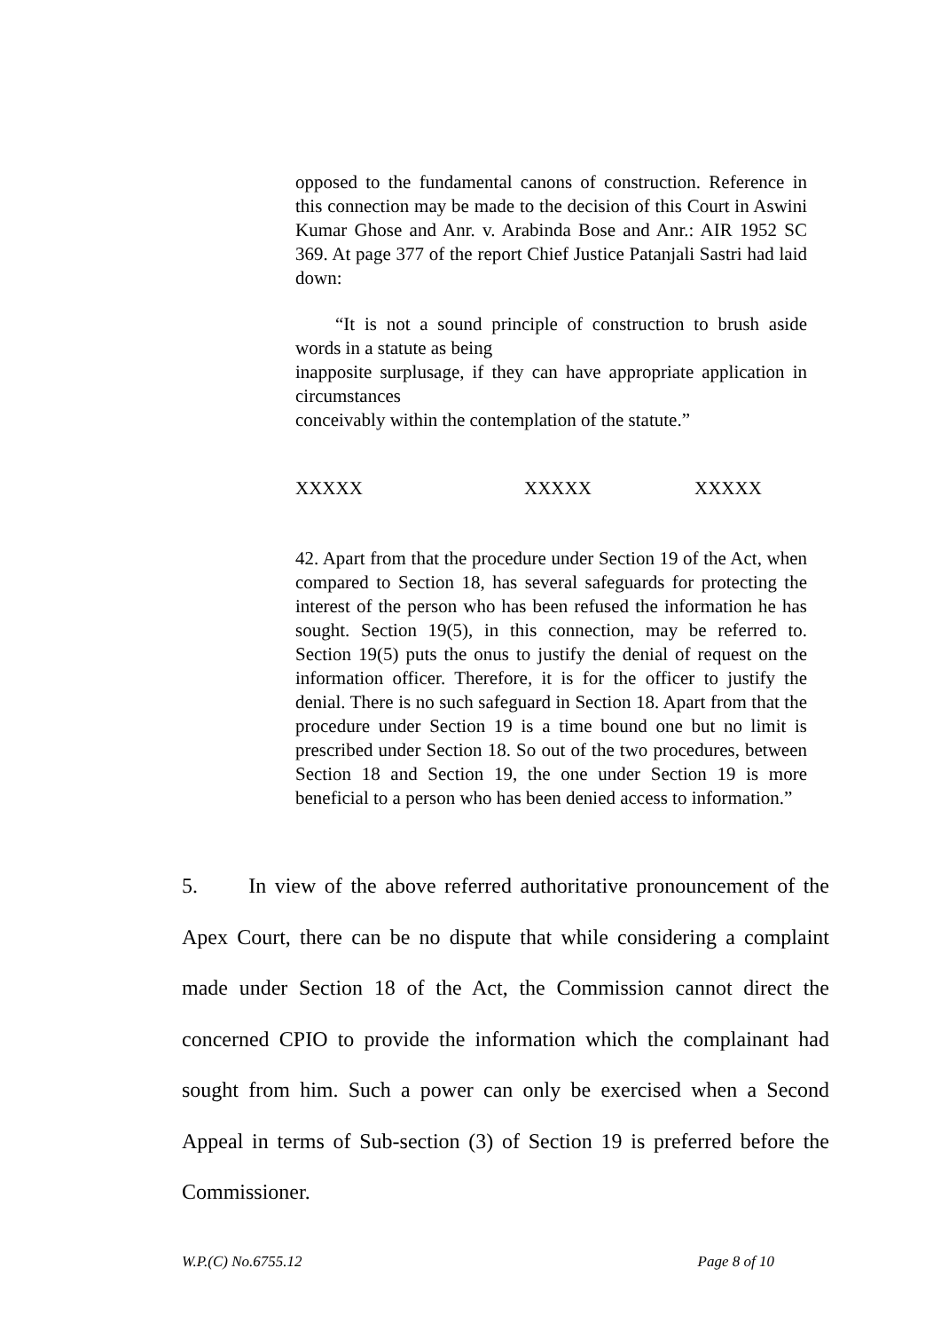opposed to the fundamental canons of construction. Reference in this connection may be made to the decision of this Court in Aswini Kumar Ghose and Anr. v. Arabinda Bose and Anr.: AIR 1952 SC 369. At page 377 of the report Chief Justice Patanjali Sastri had laid down:
“It is not a sound principle of construction to brush aside words in a statute as being
inapposite surplusage, if they can have appropriate application in circumstances
conceivably within the contemplation of the statute.”
XXXXX XXXXX XXXXX
42. Apart from that the procedure under Section 19 of the Act, when compared to Section 18, has several safeguards for protecting the interest of the person who has been refused the information he has sought. Section 19(5), in this connection, may be referred to. Section 19(5) puts the onus to justify the denial of request on the information officer. Therefore, it is for the officer to justify the denial. There is no such safeguard in Section 18. Apart from that the procedure under Section 19 is a time bound one but no limit is prescribed under Section 18. So out of the two procedures, between Section 18 and Section 19, the one under Section 19 is more beneficial to a person who has been denied access to information.”
5. In view of the above referred authoritative pronouncement of the Apex Court, there can be no dispute that while considering a complaint made under Section 18 of the Act, the Commission cannot direct the concerned CPIO to provide the information which the complainant had sought from him. Such a power can only be exercised when a Second Appeal in terms of Sub-section (3) of Section 19 is preferred before the Commissioner.
W.P.(C) No.6755.12 Page 8 of 10